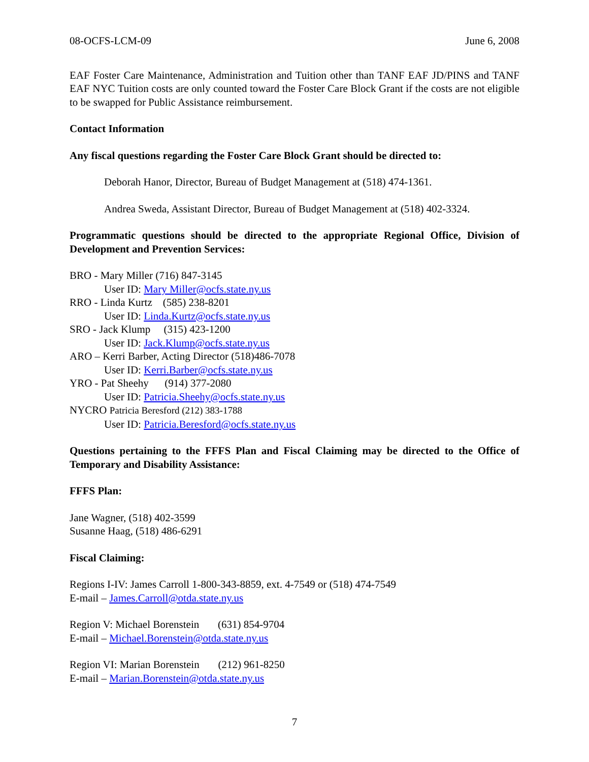08-OCFS-LCM-09 June 6, 2008
EAF Foster Care Maintenance, Administration and Tuition other than TANF EAF JD/PINS and TANF EAF NYC Tuition costs are only counted toward the Foster Care Block Grant if the costs are not eligible to be swapped for Public Assistance reimbursement.
Contact Information
Any fiscal questions regarding the Foster Care Block Grant should be directed to:
Deborah Hanor, Director, Bureau of Budget Management at (518) 474-1361.
Andrea Sweda, Assistant Director, Bureau of Budget Management at (518) 402-3324.
Programmatic questions should be directed to the appropriate Regional Office, Division of Development and Prevention Services:
BRO - Mary Miller (716) 847-3145
User ID: Mary Miller@ocfs.state.ny.us
RRO - Linda Kurtz (585) 238-8201
User ID: Linda.Kurtz@ocfs.state.ny.us
SRO - Jack Klump (315) 423-1200
User ID: Jack.Klump@ocfs.state.ny.us
ARO – Kerri Barber, Acting Director (518)486-7078
User ID: Kerri.Barber@ocfs.state.ny.us
YRO - Pat Sheehy (914) 377-2080
User ID: Patricia.Sheehy@ocfs.state.ny.us
NYCRO Patricia Beresford (212) 383-1788
User ID: Patricia.Beresford@ocfs.state.ny.us
Questions pertaining to the FFFS Plan and Fiscal Claiming may be directed to the Office of Temporary and Disability Assistance:
FFFS Plan:
Jane Wagner, (518) 402-3599
Susanne Haag, (518) 486-6291
Fiscal Claiming:
Regions I-IV: James Carroll 1-800-343-8859, ext. 4-7549 or (518) 474-7549
E-mail – James.Carroll@otda.state.ny.us
Region V: Michael Borenstein (631) 854-9704
E-mail – Michael.Borenstein@otda.state.ny.us
Region VI: Marian Borenstein (212) 961-8250
E-mail – Marian.Borenstein@otda.state.ny.us
7